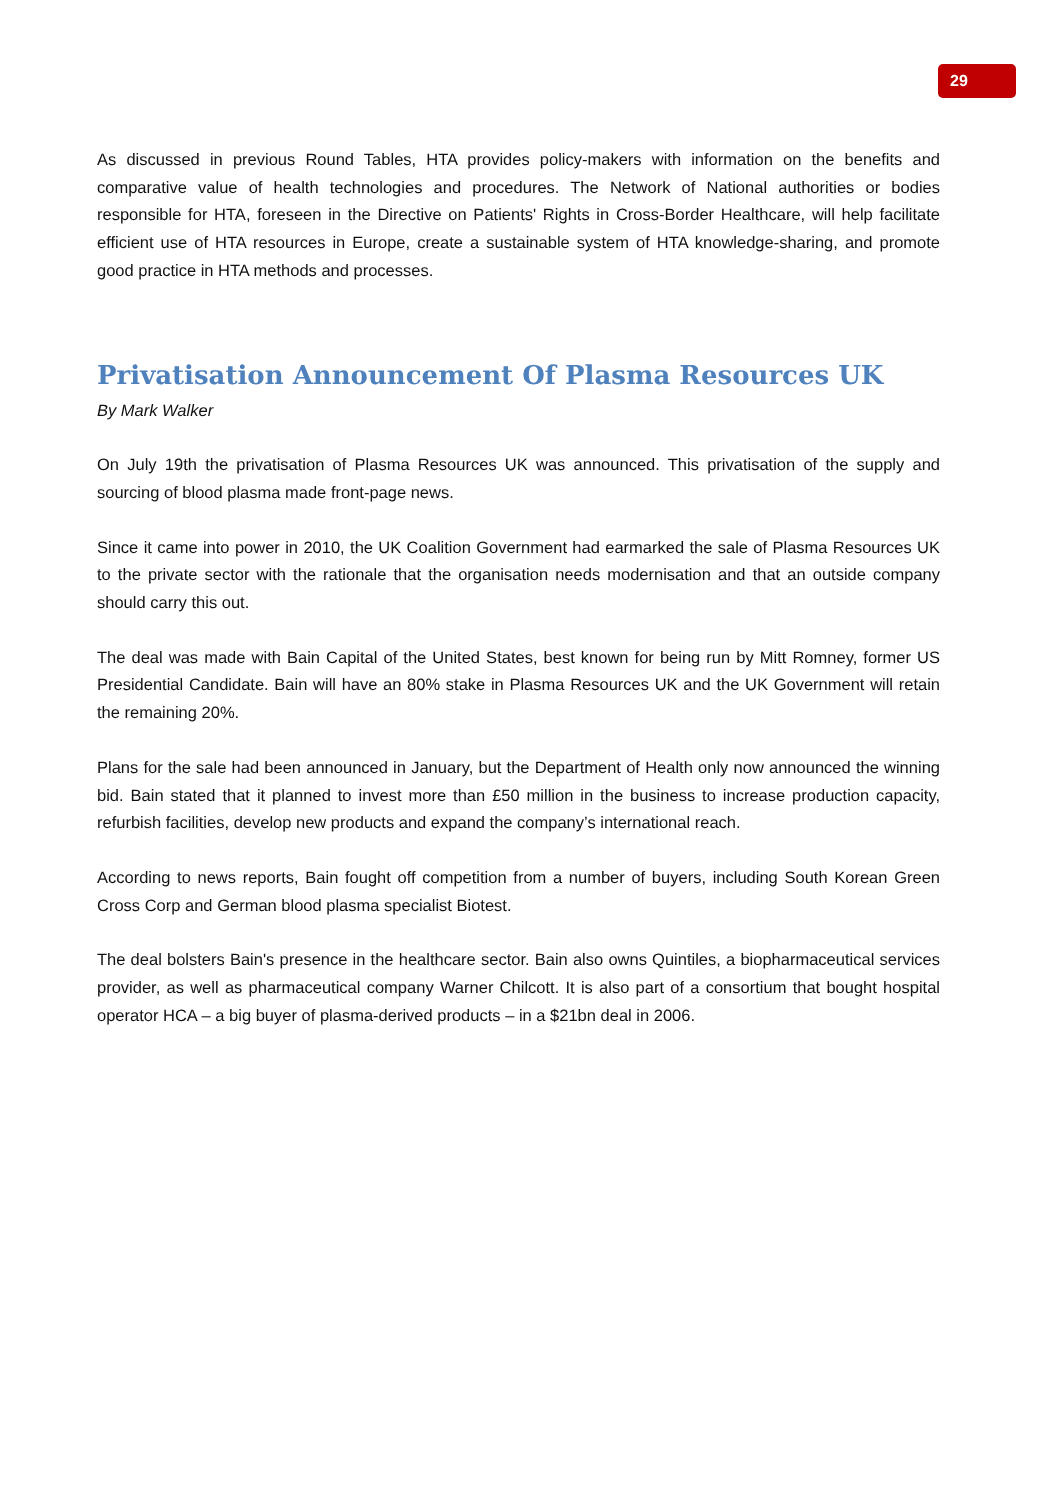29
As discussed in previous Round Tables, HTA provides policy-makers with information on the benefits and comparative value of health technologies and procedures. The Network of National authorities or bodies responsible for HTA, foreseen in the Directive on Patients' Rights in Cross-Border Healthcare, will help facilitate efficient use of HTA resources in Europe, create a sustainable system of HTA knowledge-sharing, and promote good practice in HTA methods and processes.
Privatisation Announcement Of Plasma Resources UK
By Mark Walker
On July 19th the privatisation of Plasma Resources UK was announced. This privatisation of the supply and sourcing of blood plasma made front-page news.
Since it came into power in 2010, the UK Coalition Government had earmarked the sale of Plasma Resources UK to the private sector with the rationale that the organisation needs modernisation and that an outside company should carry this out.
The deal was made with Bain Capital of the United States, best known for being run by Mitt Romney, former US Presidential Candidate. Bain will have an 80% stake in Plasma Resources UK and the UK Government will retain the remaining 20%.
Plans for the sale had been announced in January, but the Department of Health only now announced the winning bid. Bain stated that it planned to invest more than £50 million in the business to increase production capacity, refurbish facilities, develop new products and expand the company’s international reach.
According to news reports, Bain fought off competition from a number of buyers, including South Korean Green Cross Corp and German blood plasma specialist Biotest.
The deal bolsters Bain's presence in the healthcare sector. Bain also owns Quintiles, a biopharmaceutical services provider, as well as pharmaceutical company Warner Chilcott. It is also part of a consortium that bought hospital operator HCA – a big buyer of plasma-derived products – in a $21bn deal in 2006.